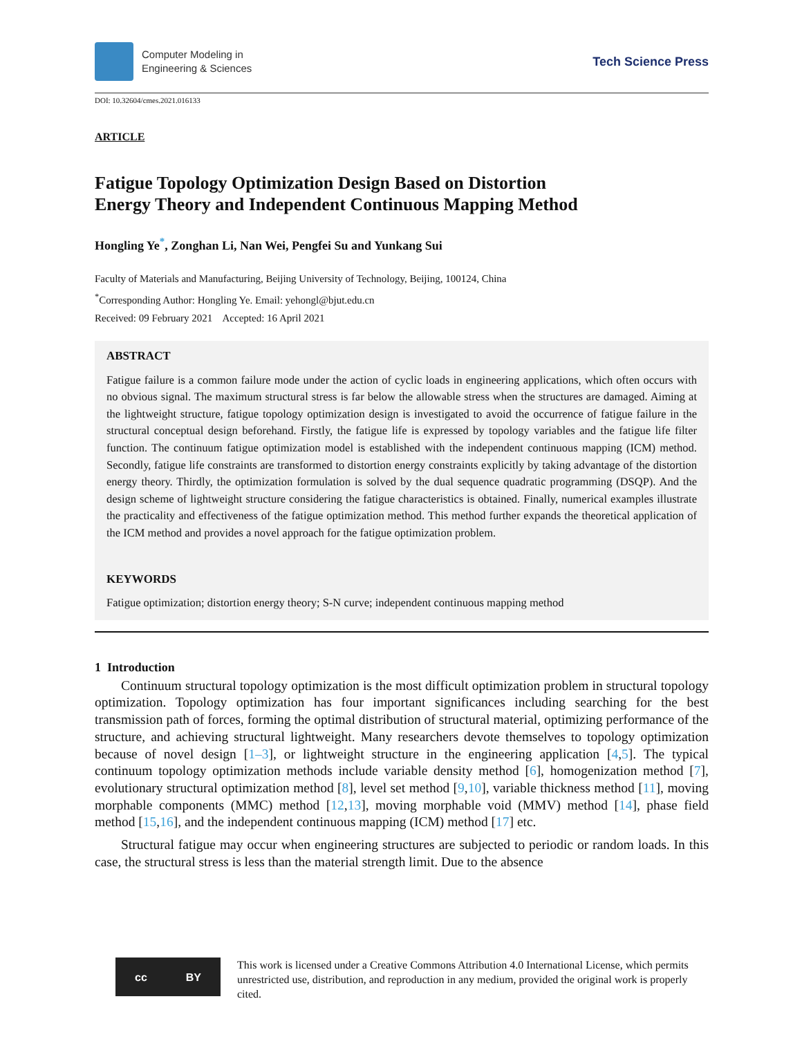Computer Modeling in
Engineering & Sciences
Tech Science Press
DOI: 10.32604/cmes.2021.016133
ARTICLE
Fatigue Topology Optimization Design Based on Distortion Energy Theory and Independent Continuous Mapping Method
Hongling Ye<sup>*</sup>, Zonghan Li, Nan Wei, Pengfei Su and Yunkang Sui
Faculty of Materials and Manufacturing, Beijing University of Technology, Beijing, 100124, China
<sup>*</sup> Corresponding Author: Hongling Ye. Email: yehongl@bjut.edu.cn
Received: 09 February 2021 Accepted: 16 April 2021
ABSTRACT
Fatigue failure is a common failure mode under the action of cyclic loads in engineering applications, which often occurs with no obvious signal. The maximum structural stress is far below the allowable stress when the structures are damaged. Aiming at the lightweight structure, fatigue topology optimization design is investigated to avoid the occurrence of fatigue failure in the structural conceptual design beforehand. Firstly, the fatigue life is expressed by topology variables and the fatigue life filter function. The continuum fatigue optimization model is established with the independent continuous mapping (ICM) method. Secondly, fatigue life constraints are transformed to distortion energy constraints explicitly by taking advantage of the distortion energy theory. Thirdly, the optimization formulation is solved by the dual sequence quadratic programming (DSQP). And the design scheme of lightweight structure considering the fatigue characteristics is obtained. Finally, numerical examples illustrate the practicality and effectiveness of the fatigue optimization method. This method further expands the theoretical application of the ICM method and provides a novel approach for the fatigue optimization problem.
KEYWORDS
Fatigue optimization; distortion energy theory; S-N curve; independent continuous mapping method
1 Introduction
Continuum structural topology optimization is the most difficult optimization problem in structural topology optimization. Topology optimization has four important significances including searching for the best transmission path of forces, forming the optimal distribution of structural material, optimizing performance of the structure, and achieving structural lightweight. Many researchers devote themselves to topology optimization because of novel design [1–3], or lightweight structure in the engineering application [4,5]. The typical continuum topology optimization methods include variable density method [6], homogenization method [7], evolutionary structural optimization method [8], level set method [9,10], variable thickness method [11], moving morphable components (MMC) method [12,13], moving morphable void (MMV) method [14], phase field method [15,16], and the independent continuous mapping (ICM) method [17] etc.
Structural fatigue may occur when engineering structures are subjected to periodic or random loads. In this case, the structural stress is less than the material strength limit. Due to the absence
cc BY
This work is licensed under a Creative Commons Attribution 4.0 International License, which permits unrestricted use, distribution, and reproduction in any medium, provided the original work is properly cited.